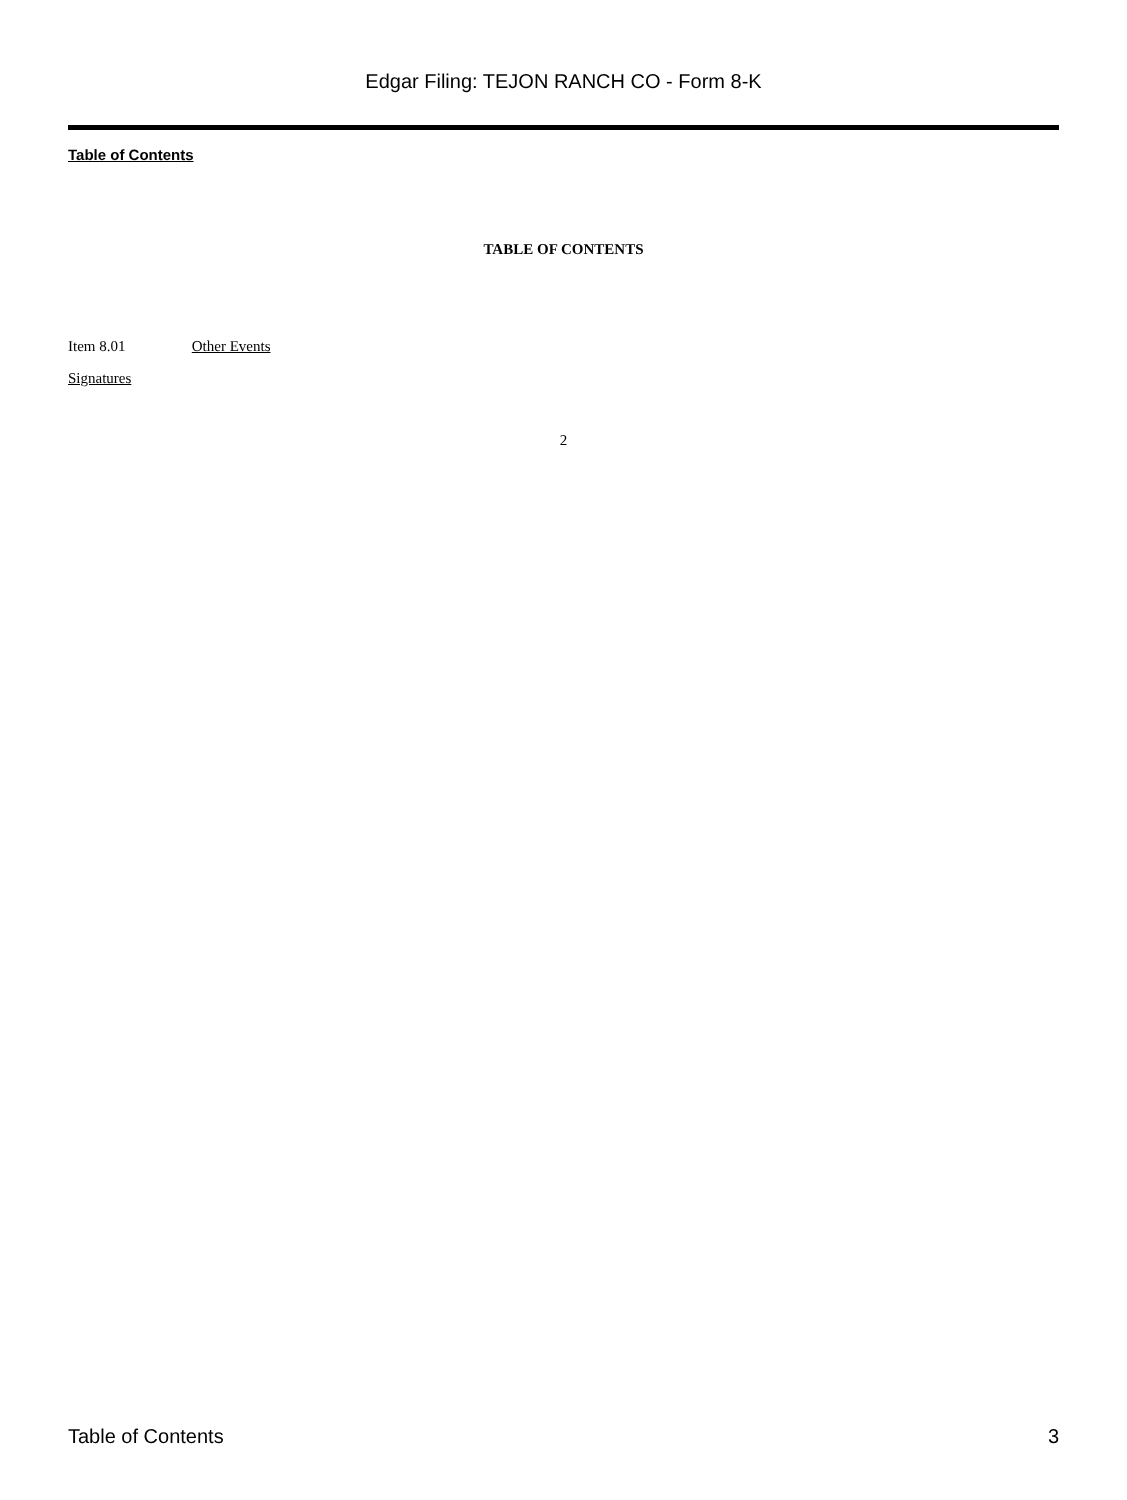Edgar Filing: TEJON RANCH CO - Form 8-K
Table of Contents
TABLE OF CONTENTS
Item 8.01 Other Events
Signatures
2
Table of Contents 3